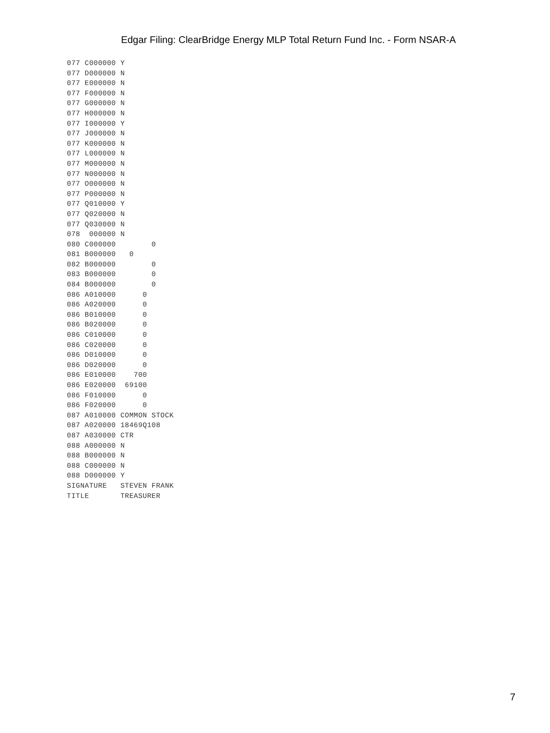Edgar Filing: ClearBridge Energy MLP Total Return Fund Inc. - Form NSAR-A
077 C000000 Y
077 D000000 N
077 E000000 N
077 F000000 N
077 G000000 N
077 H000000 N
077 I000000 Y
077 J000000 N
077 K000000 N
077 L000000 N
077 M000000 N
077 N000000 N
077 O000000 N
077 P000000 N
077 Q010000 Y
077 Q020000 N
077 Q030000 N
078  000000 N
080 C000000        0
081 B000000   0
082 B000000        0
083 B000000        0
084 B000000        0
086 A010000      0
086 A020000      0
086 B010000      0
086 B020000      0
086 C010000      0
086 C020000      0
086 D010000      0
086 D020000      0
086 E010000    700
086 E020000  69100
086 F010000      0
086 F020000      0
087 A010000 COMMON STOCK
087 A020000 18469Q108
087 A030000 CTR
088 A000000 N
088 B000000 N
088 C000000 N
088 D000000 Y
SIGNATURE   STEVEN FRANK
TITLE       TREASURER
7